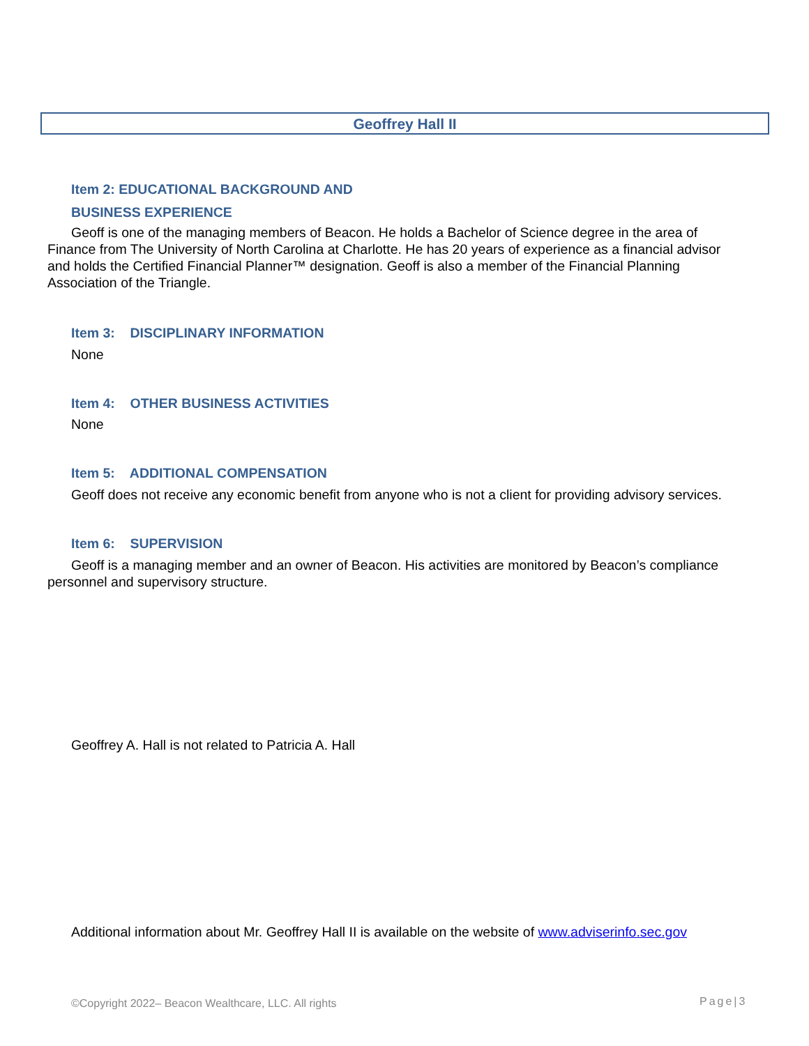Geoffrey Hall II
Item 2: EDUCATIONAL BACKGROUND AND
BUSINESS EXPERIENCE
Geoff is one of the managing members of Beacon. He holds a Bachelor of Science degree in the area of Finance from The University of North Carolina at Charlotte. He has 20 years of experience as a financial advisor and holds the Certified Financial Planner™ designation. Geoff is also a member of the Financial Planning Association of the Triangle.
Item 3: DISCIPLINARY INFORMATION
None
Item 4: OTHER BUSINESS ACTIVITIES
None
Item 5: ADDITIONAL COMPENSATION
Geoff does not receive any economic benefit from anyone who is not a client for providing advisory services.
Item 6: SUPERVISION
Geoff is a managing member and an owner of Beacon. His activities are monitored by Beacon’s compliance personnel and supervisory structure.
Geoffrey A. Hall is not related to Patricia A. Hall
Additional information about Mr. Geoffrey Hall II is available on the website of www.adviserinfo.sec.gov
©Copyright 2022– Beacon Wealthcare, LLC. All rights
Page|3